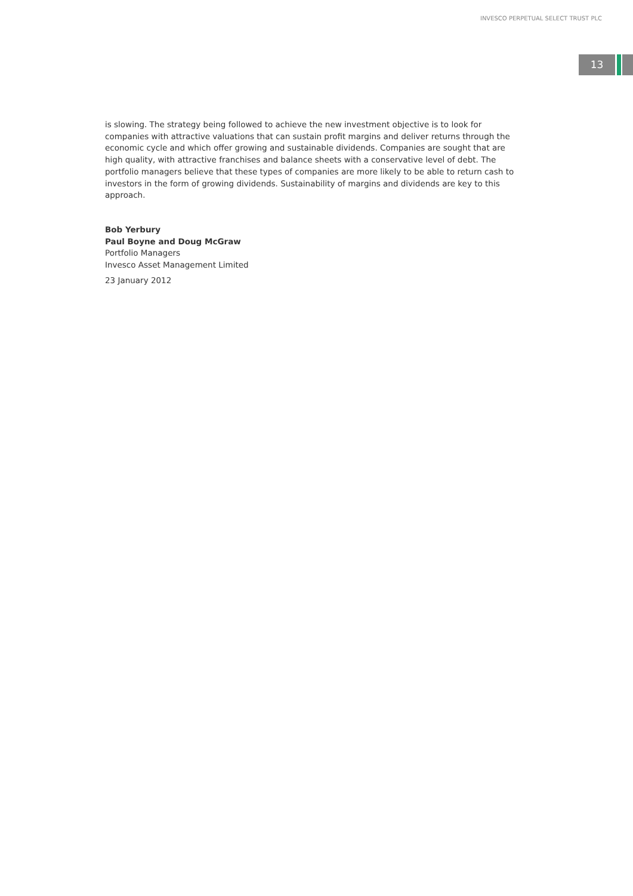INVESCO PERPETUAL SELECT TRUST PLC
13
is slowing. The strategy being followed to achieve the new investment objective is to look for companies with attractive valuations that can sustain profit margins and deliver returns through the economic cycle and which offer growing and sustainable dividends. Companies are sought that are high quality, with attractive franchises and balance sheets with a conservative level of debt. The portfolio managers believe that these types of companies are more likely to be able to return cash to investors in the form of growing dividends. Sustainability of margins and dividends are key to this approach.
Bob Yerbury
Paul Boyne and Doug McGraw
Portfolio Managers
Invesco Asset Management Limited
23 January 2012